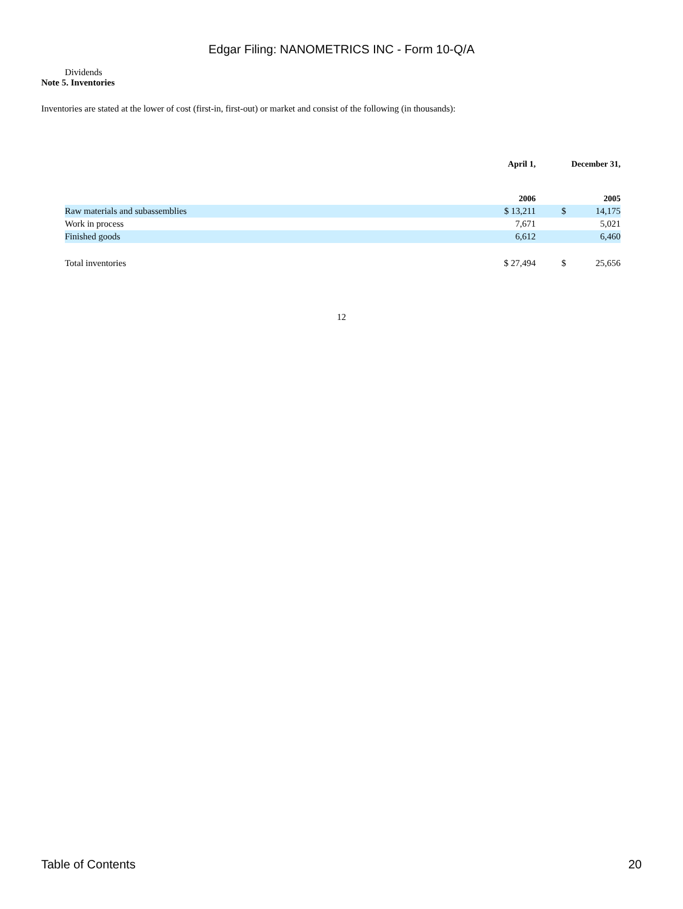Edgar Filing: NANOMETRICS INC - Form 10-Q/A
Dividends
Note 5. Inventories
Inventories are stated at the lower of cost (first-in, first-out) or market and consist of the following (in thousands):
| | April 1, 2006 | | December 31, 2005 |
| --- | --- | --- | --- |
| Raw materials and subassemblies | $ 13,211 | $ | 14,175 |
| Work in process | 7,671 | | 5,021 |
| Finished goods | 6,612 | | 6,460 |
| Total inventories | $ 27,494 | $ | 25,656 |
12
Table of Contents 20